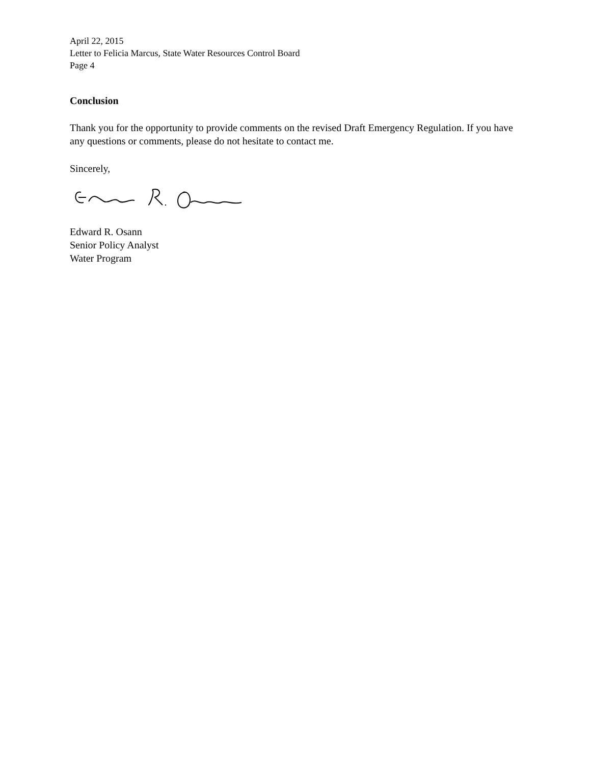April 22, 2015
Letter to Felicia Marcus, State Water Resources Control Board
Page 4
Conclusion
Thank you for the opportunity to provide comments on the revised Draft Emergency Regulation. If you have any questions or comments, please do not hesitate to contact me.
Sincerely,
Edward R. Osann
Senior Policy Analyst
Water Program